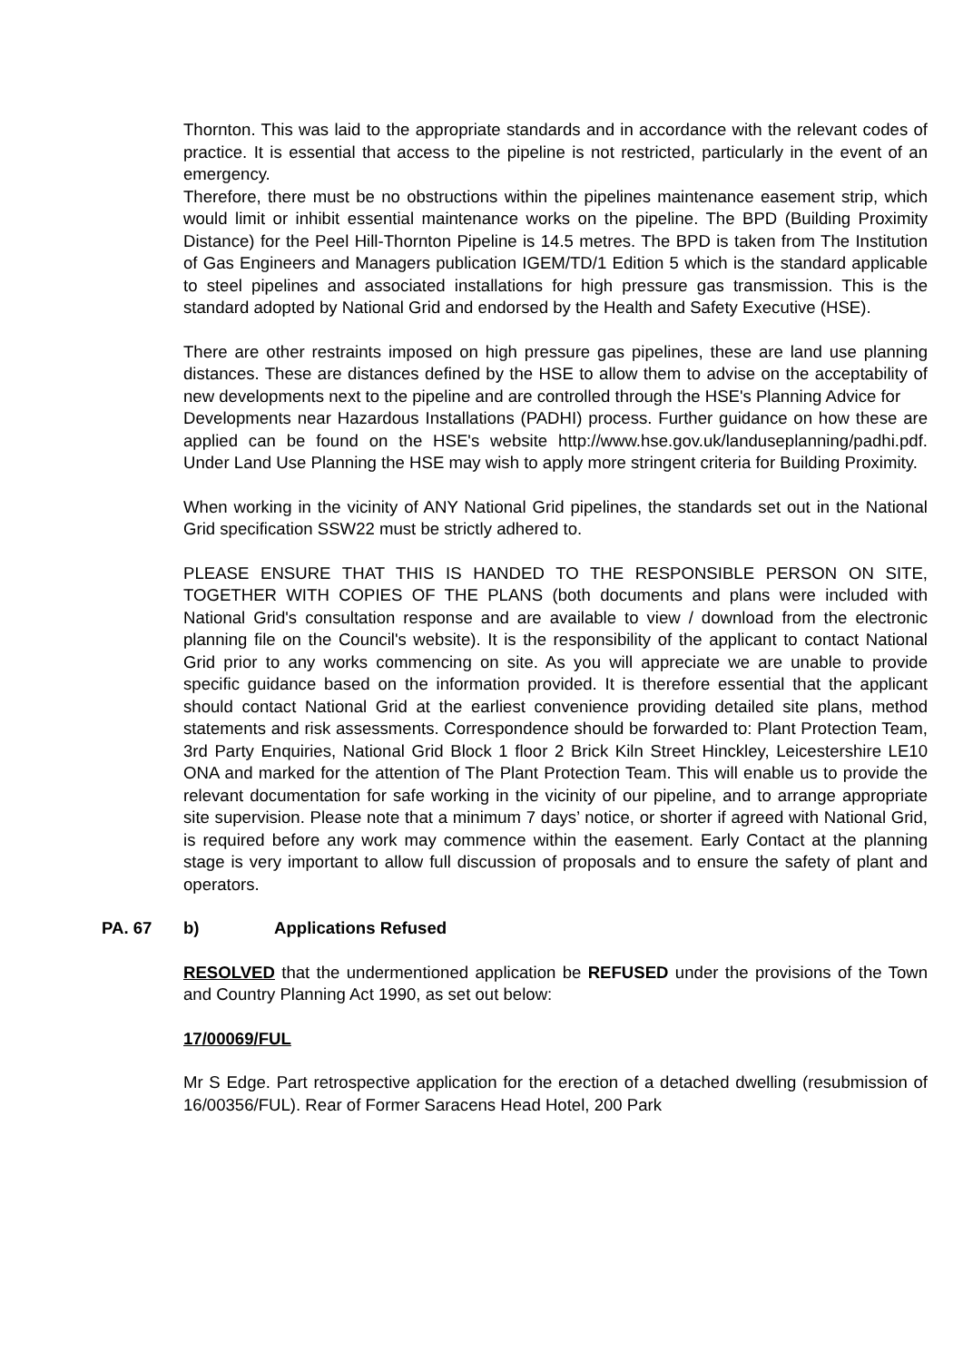Thornton. This was laid to the appropriate standards and in accordance with the relevant codes of practice. It is essential that access to the pipeline is not restricted, particularly in the event of an emergency.
Therefore, there must be no obstructions within the pipelines maintenance easement strip, which would limit or inhibit essential maintenance works on the pipeline. The BPD (Building Proximity Distance) for the Peel Hill-Thornton Pipeline is 14.5 metres. The BPD is taken from The Institution of Gas Engineers and Managers publication IGEM/TD/1 Edition 5 which is the standard applicable to steel pipelines and associated installations for high pressure gas transmission. This is the standard adopted by National Grid and endorsed by the Health and Safety Executive (HSE).
There are other restraints imposed on high pressure gas pipelines, these are land use planning distances. These are distances defined by the HSE to allow them to advise on the acceptability of new developments next to the pipeline and are controlled through the HSE's Planning Advice for
Developments near Hazardous Installations (PADHI) process. Further guidance on how these are applied can be found on the HSE's website http://www.hse.gov.uk/landuseplanning/padhi.pdf. Under Land Use Planning the HSE may wish to apply more stringent criteria for Building Proximity.
When working in the vicinity of ANY National Grid pipelines, the standards set out in the National Grid specification SSW22 must be strictly adhered to.
PLEASE ENSURE THAT THIS IS HANDED TO THE RESPONSIBLE PERSON ON SITE, TOGETHER WITH COPIES OF THE PLANS (both documents and plans were included with National Grid's consultation response and are available to view / download from the electronic planning file on the Council's website). It is the responsibility of the applicant to contact National Grid prior to any works commencing on site. As you will appreciate we are unable to provide specific guidance based on the information provided. It is therefore essential that the applicant should contact National Grid at the earliest convenience providing detailed site plans, method statements and risk assessments. Correspondence should be forwarded to: Plant Protection Team, 3rd Party Enquiries, National Grid Block 1 floor 2 Brick Kiln Street Hinckley, Leicestershire LE10 ONA and marked for the attention of The Plant Protection Team. This will enable us to provide the relevant documentation for safe working in the vicinity of our pipeline, and to arrange appropriate site supervision. Please note that a minimum 7 days’ notice, or shorter if agreed with National Grid, is required before any work may commence within the easement. Early Contact at the planning stage is very important to allow full discussion of proposals and to ensure the safety of plant and operators.
PA. 67 b) Applications Refused
RESOLVED that the undermentioned application be REFUSED under the provisions of the Town and Country Planning Act 1990, as set out below:
17/00069/FUL
Mr S Edge. Part retrospective application for the erection of a detached dwelling (resubmission of 16/00356/FUL). Rear of Former Saracens Head Hotel, 200 Park